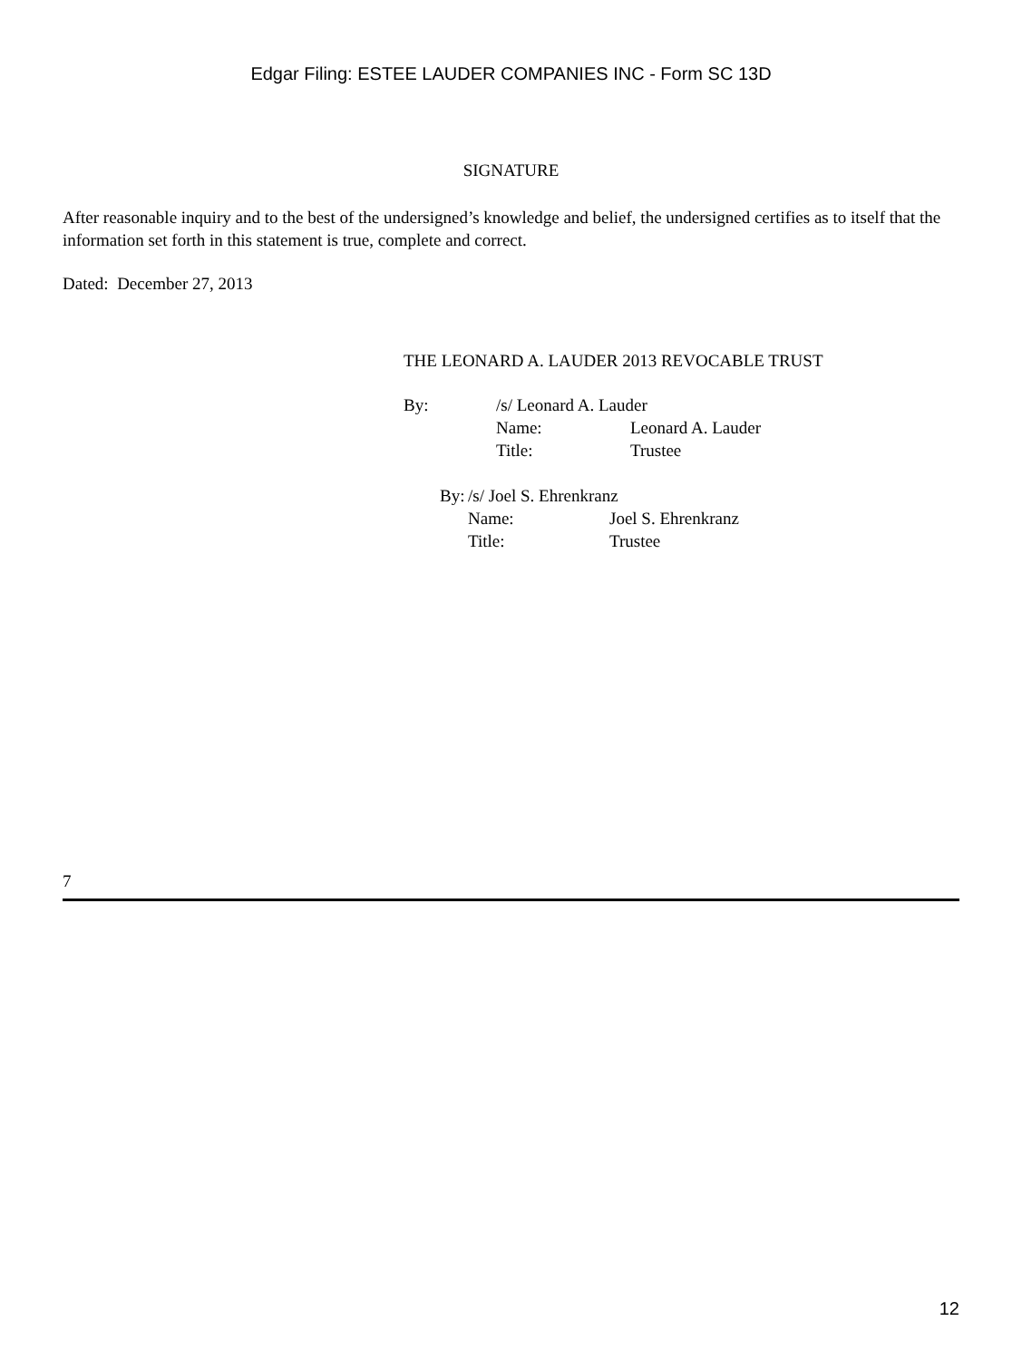Edgar Filing: ESTEE LAUDER COMPANIES INC - Form SC 13D
SIGNATURE
After reasonable inquiry and to the best of the undersigned’s knowledge and belief, the undersigned certifies as to itself that the information set forth in this statement is true, complete and correct.
Dated: December 27, 2013
THE LEONARD A. LAUDER 2013 REVOCABLE TRUST
| By: | /s/ Leonard A. Lauder | |
| | Name: | Leonard A. Lauder |
| | Title: | Trustee |
| By: | /s/ Joel S. Ehrenkranz | |
| | Name: | Joel S. Ehrenkranz |
| | Title: | Trustee |
7
12